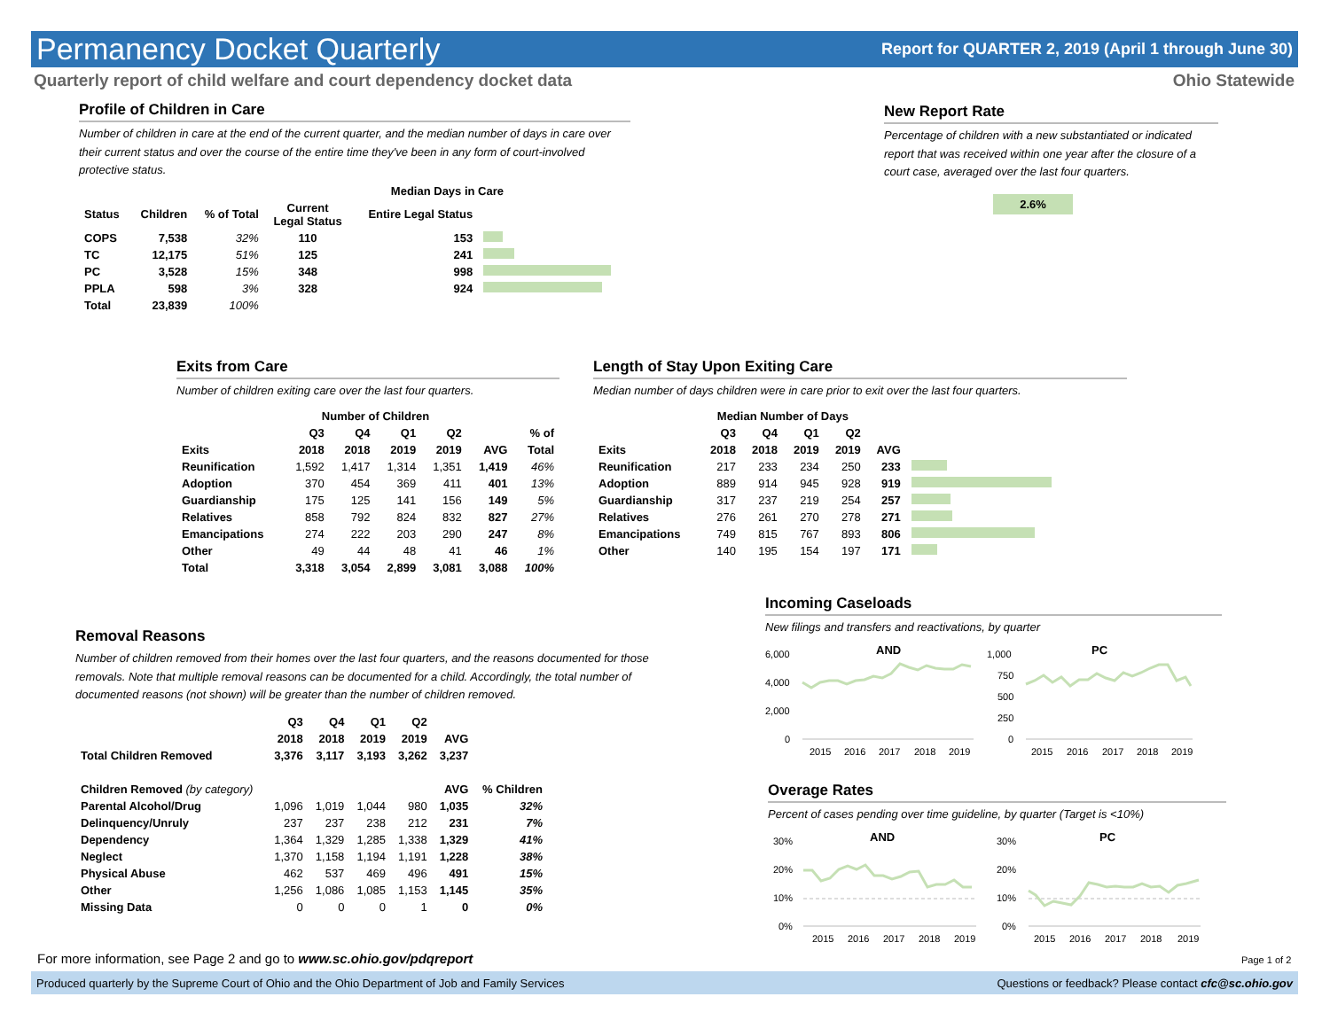Permanency Docket Quarterly
Report for QUARTER 2, 2019 (April 1 through June 30)
Quarterly report of child welfare and court dependency docket data Ohio Statewide
Profile of Children in Care
Number of children in care at the end of the current quarter, and the median number of days in care over their current status and over the course of the entire time they've been in any form of court-involved protective status.
| | | | Median Days in Care | | |
| --- | --- | --- | --- | --- | --- |
| Status | Children | % of Total | Current Legal Status | Entire Legal Status | |
| COPS | 7,538 | 32% | 110 | 153 | |
| TC | 12,175 | 51% | 125 | 241 | |
| PC | 3,528 | 15% | 348 | 998 | |
| PPLA | 598 | 3% | 328 | 924 | |
| Total | 23,839 | 100% | | | |
New Report Rate
Percentage of children with a new substantiated or indicated report that was received within one year after the closure of a court case, averaged over the last four quarters.
2.6%
Exits from Care
Number of children exiting care over the last four quarters.
| | Number of Children | | | | | |
| --- | --- | --- | --- | --- | --- | --- |
| | Q3 | Q4 | Q1 | Q2 | | % of |
| Exits | 2018 | 2018 | 2019 | 2019 | AVG | Total |
| Reunification | 1,592 | 1,417 | 1,314 | 1,351 | 1,419 | 46% |
| Adoption | 370 | 454 | 369 | 411 | 401 | 13% |
| Guardianship | 175 | 125 | 141 | 156 | 149 | 5% |
| Relatives | 858 | 792 | 824 | 832 | 827 | 27% |
| Emancipations | 274 | 222 | 203 | 290 | 247 | 8% |
| Other | 49 | 44 | 48 | 41 | 46 | 1% |
| Total | 3,318 | 3,054 | 2,899 | 3,081 | 3,088 | 100% |
Length of Stay Upon Exiting Care
Median number of days children were in care prior to exit over the last four quarters.
| | Median Number of Days | | | | | |
| --- | --- | --- | --- | --- | --- | --- |
| | Q3 | Q4 | Q1 | Q2 | | |
| Exits | 2018 | 2018 | 2019 | 2019 | AVG | |
| Reunification | 217 | 233 | 234 | 250 | 233 | |
| Adoption | 889 | 914 | 945 | 928 | 919 | |
| Guardianship | 317 | 237 | 219 | 254 | 257 | |
| Relatives | 276 | 261 | 270 | 278 | 271 | |
| Emancipations | 749 | 815 | 767 | 893 | 806 | |
| Other | 140 | 195 | 154 | 197 | 171 | |
Removal Reasons
Number of children removed from their homes over the last four quarters, and the reasons documented for those removals. Note that multiple removal reasons can be documented for a child. Accordingly, the total number of documented reasons (not shown) will be greater than the number of children removed.
| | Q3 | Q4 | Q1 | Q2 | | |
| --- | --- | --- | --- | --- | --- | --- |
| | 2018 | 2018 | 2019 | 2019 | AVG | |
| Total Children Removed | 3,376 | 3,117 | 3,193 | 3,262 | 3,237 | |
| Children Removed (by category) | | | | | AVG | % Children |
| Parental Alcohol/Drug | 1,096 | 1,019 | 1,044 | 980 | 1,035 | 32% |
| Delinquency/Unruly | 237 | 237 | 238 | 212 | 231 | 7% |
| Dependency | 1,364 | 1,329 | 1,285 | 1,338 | 1,329 | 41% |
| Neglect | 1,370 | 1,158 | 1,194 | 1,191 | 1,228 | 38% |
| Physical Abuse | 462 | 537 | 469 | 496 | 491 | 15% |
| Other | 1,256 | 1,086 | 1,085 | 1,153 | 1,145 | 35% |
| Missing Data | 0 | 0 | 0 | 1 | 0 | 0% |
Incoming Caseloads
New filings and transfers and reactivations, by quarter
AND
6,000
4,000
2,000
0
2015
2016
2017
2018
2019
PC
1,000
750
500
250
0
2015
2016
2017
2018
2019
Overage Rates
Percent of cases pending over time guideline, by quarter (Target is <10%)
AND
30%
20%
10%
0%
2015
2016
2017
2018
2019
PC
30%
20%
10%
0%
2015
2016
2017
2018
2019
For more information, see Page 2 and go to www.sc.ohio.gov/pdqreport
Page 1 of 2
Produced quarterly by the Supreme Court of Ohio and the Ohio Department of Job and Family Services Questions or feedback? Please contact cfc@sc.ohio.gov